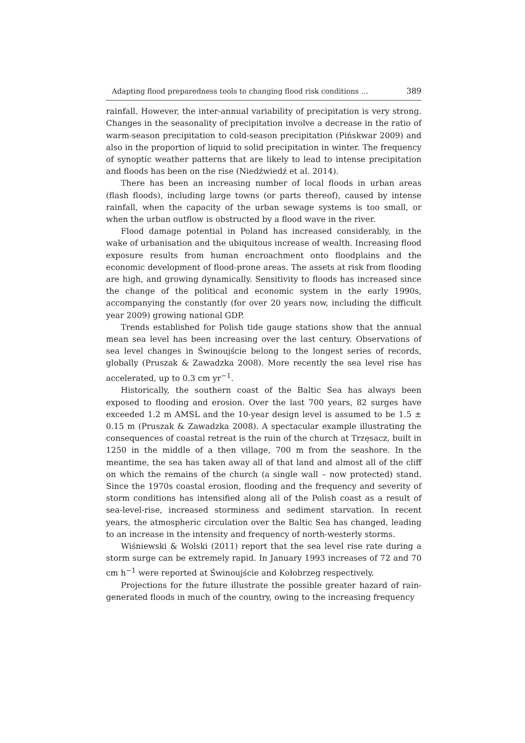Adapting flood preparedness tools to changing flood risk conditions … 389
rainfall. However, the inter-annual variability of precipitation is very strong. Changes in the seasonality of precipitation involve a decrease in the ratio of warm-season precipitation to cold-season precipitation (Pińskwar 2009) and also in the proportion of liquid to solid precipitation in winter. The frequency of synoptic weather patterns that are likely to lead to intense precipitation and floods has been on the rise (Niedźwiedź et al. 2014).
There has been an increasing number of local floods in urban areas (flash floods), including large towns (or parts thereof), caused by intense rainfall, when the capacity of the urban sewage systems is too small, or when the urban outflow is obstructed by a flood wave in the river.
Flood damage potential in Poland has increased considerably, in the wake of urbanisation and the ubiquitous increase of wealth. Increasing flood exposure results from human encroachment onto floodplains and the economic development of flood-prone areas. The assets at risk from flooding are high, and growing dynamically. Sensitivity to floods has increased since the change of the political and economic system in the early 1990s, accompanying the constantly (for over 20 years now, including the difficult year 2009) growing national GDP.
Trends established for Polish tide gauge stations show that the annual mean sea level has been increasing over the last century. Observations of sea level changes in Świnoujście belong to the longest series of records, globally (Pruszak & Zawadzka 2008). More recently the sea level rise has accelerated, up to 0.3 cm yr<sup>−1</sup>.
Historically, the southern coast of the Baltic Sea has always been exposed to flooding and erosion. Over the last 700 years, 82 surges have exceeded 1.2 m AMSL and the 10-year design level is assumed to be 1.5 ± 0.15 m (Pruszak & Zawadzka 2008). A spectacular example illustrating the consequences of coastal retreat is the ruin of the church at Trzęsacz, built in 1250 in the middle of a then village, 700 m from the seashore. In the meantime, the sea has taken away all of that land and almost all of the cliff on which the remains of the church (a single wall – now protected) stand. Since the 1970s coastal erosion, flooding and the frequency and severity of storm conditions has intensified along all of the Polish coast as a result of sea-level-rise, increased storminess and sediment starvation. In recent years, the atmospheric circulation over the Baltic Sea has changed, leading to an increase in the intensity and frequency of north-westerly storms.
Wiśniewski & Wolski (2011) report that the sea level rise rate during a storm surge can be extremely rapid. In January 1993 increases of 72 and 70 cm h<sup>−1</sup> were reported at Świnoujście and Kołobrzeg respectively.
Projections for the future illustrate the possible greater hazard of rain-generated floods in much of the country, owing to the increasing frequency